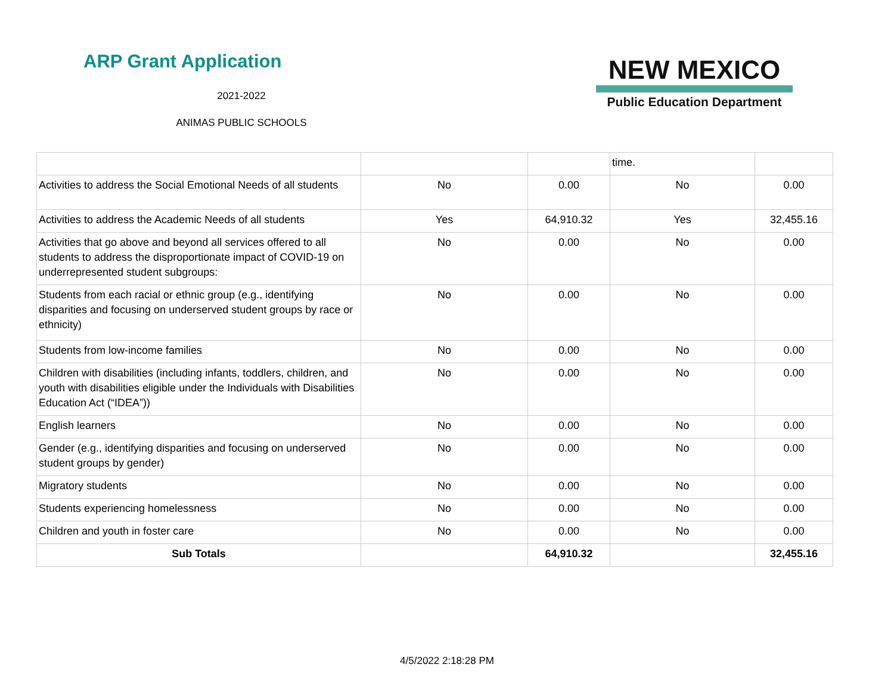ARP Grant Application
2021-2022
ANIMAS PUBLIC SCHOOLS
NEW MEXICO
Public Education Department
| | | | time. | |
| Activities to address the Social Emotional Needs of all students | No | 0.00 | No | 0.00 |
| Activities to address the Academic Needs of all students | Yes | 64,910.32 | Yes | 32,455.16 |
| Activities that go above and beyond all services offered to all students to address the disproportionate impact of COVID-19 on underrepresented student subgroups: | No | 0.00 | No | 0.00 |
| Students from each racial or ethnic group (e.g., identifying disparities and focusing on underserved student groups by race or ethnicity) | No | 0.00 | No | 0.00 |
| Students from low-income families | No | 0.00 | No | 0.00 |
| Children with disabilities (including infants, toddlers, children, and youth with disabilities eligible under the Individuals with Disabilities Education Act (“IDEA”)) | No | 0.00 | No | 0.00 |
| English learners | No | 0.00 | No | 0.00 |
| Gender (e.g., identifying disparities and focusing on underserved student groups by gender) | No | 0.00 | No | 0.00 |
| Migratory students | No | 0.00 | No | 0.00 |
| Students experiencing homelessness | No | 0.00 | No | 0.00 |
| Children and youth in foster care | No | 0.00 | No | 0.00 |
| Sub Totals | | 64,910.32 | | 32,455.16 |
4/5/2022 2:18:28 PM